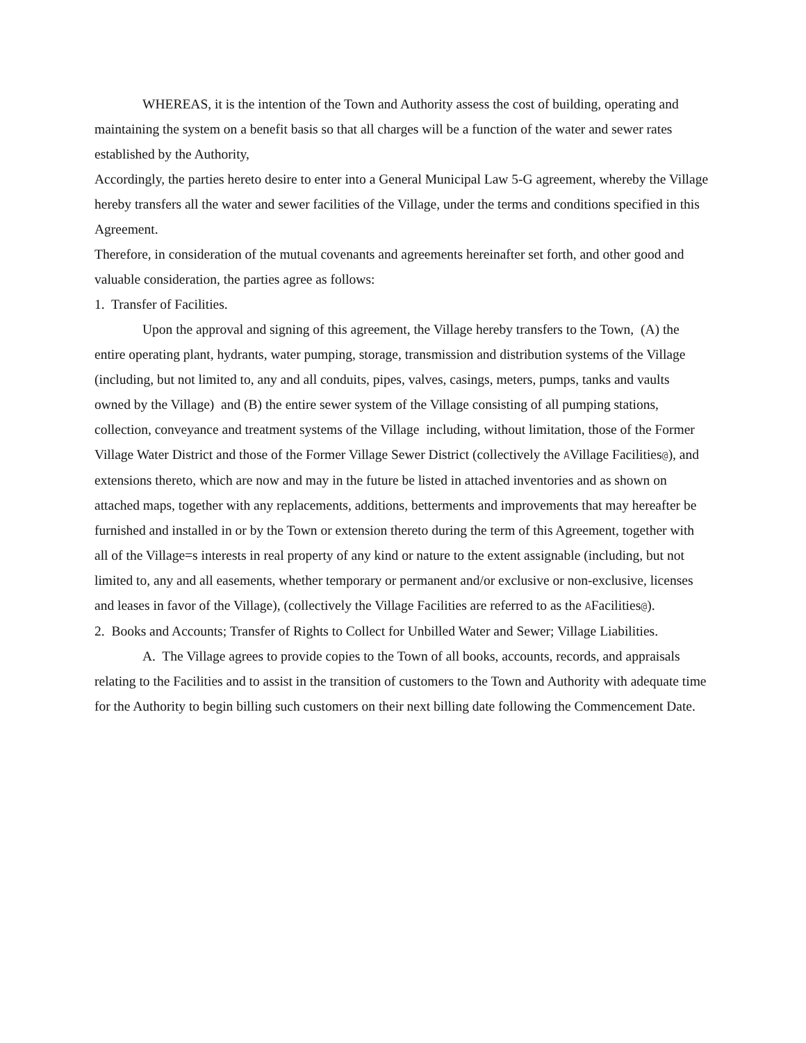WHEREAS, it is the intention of the Town and Authority assess the cost of building, operating and maintaining the system on a benefit basis so that all charges will be a function of the water and sewer rates established by the Authority,
Accordingly, the parties hereto desire to enter into a General Municipal Law 5-G agreement, whereby the Village hereby transfers all the water and sewer facilities of the Village, under the terms and conditions specified in this Agreement.
Therefore, in consideration of the mutual covenants and agreements hereinafter set forth, and other good and valuable consideration, the parties agree as follows:
1. Transfer of Facilities.
Upon the approval and signing of this agreement, the Village hereby transfers to the Town, (A) the entire operating plant, hydrants, water pumping, storage, transmission and distribution systems of the Village (including, but not limited to, any and all conduits, pipes, valves, casings, meters, pumps, tanks and vaults owned by the Village) and (B) the entire sewer system of the Village consisting of all pumping stations, collection, conveyance and treatment systems of the Village including, without limitation, those of the Former Village Water District and those of the Former Village Sewer District (collectively the AVillage Facilities@), and extensions thereto, which are now and may in the future be listed in attached inventories and as shown on attached maps, together with any replacements, additions, betterments and improvements that may hereafter be furnished and installed in or by the Town or extension thereto during the term of this Agreement, together with all of the Village=s interests in real property of any kind or nature to the extent assignable (including, but not limited to, any and all easements, whether temporary or permanent and/or exclusive or non-exclusive, licenses and leases in favor of the Village), (collectively the Village Facilities are referred to as the AFacilities@).
2. Books and Accounts; Transfer of Rights to Collect for Unbilled Water and Sewer; Village Liabilities.
A. The Village agrees to provide copies to the Town of all books, accounts, records, and appraisals relating to the Facilities and to assist in the transition of customers to the Town and Authority with adequate time for the Authority to begin billing such customers on their next billing date following the Commencement Date.